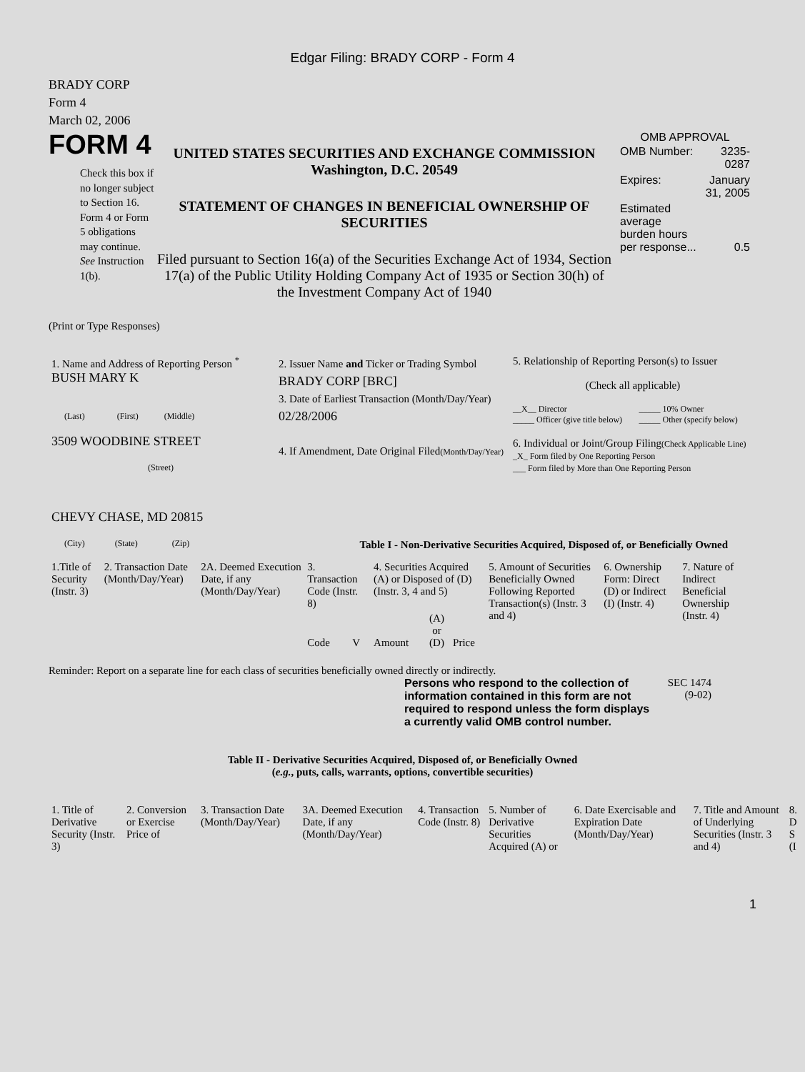Edgar Filing: BRADY CORP - Form 4
BRADY CORP
Form 4
March 02, 2006
FORM 4
Check this box if no longer subject to Section 16. Form 4 or Form 5 obligations may continue. See Instruction 1(b).
UNITED STATES SECURITIES AND EXCHANGE COMMISSION
Washington, D.C. 20549
STATEMENT OF CHANGES IN BENEFICIAL OWNERSHIP OF SECURITIES
Filed pursuant to Section 16(a) of the Securities Exchange Act of 1934, Section 17(a) of the Public Utility Holding Company Act of 1935 or Section 30(h) of the Investment Company Act of 1940
OMB APPROVAL
| OMB Number: | 3235-0287 |
| Expires: | January 31, 2005 |
| Estimated average burden hours per response... | 0.5 |
(Print or Type Responses)
| 1. Name and Address of Reporting Person <sup>*</sup> BUSH MARY K (Last) (First) (Middle) 3509 WOODBINE STREET (Street) CHEVY CHASE, MD 20815 (City) (State) (Zip) | 2. Issuer Name and Ticker or Trading Symbol BRADY CORP [BRC] 3. Date of Earliest Transaction (Month/Day/Year) 02/28/2006 4. If Amendment, Date Original Filed (Month/Day/Year) | 5. Relationship of Reporting Person(s) to Issuer (Check all applicable) / __X__ Director _____ Officer (give title below) / _____ 10% Owner _____ Other (specify below) / 6. Individual or Joint/Group Filing (Check Applicable Line) _X_ Form filed by One Reporting Person ___ Form filed by More than One Reporting Person |
Table I - Non-Derivative Securities Acquired, Disposed of, or Beneficially Owned
| 1.Title of Security (Instr. 3) | 2. Transaction Date (Month/Day/Year) | 2A. Deemed Execution Date, if any (Month/Day/Year) | 3. Transaction Code (Instr. 8) | | 4. Securities Acquired (A) or Disposed of (D) (Instr. 3, 4 and 5) | | | 5. Amount of Securities Beneficially Owned Following Reported Transaction(s) (Instr. 3 and 4) | 6. Ownership Form: Direct (D) or Indirect (I) (Instr. 4) | 7. Nature of Indirect Beneficial Ownership (Instr. 4) |
| --- | --- | --- | --- | --- | --- | --- | --- | --- | --- | --- |
| | | | Code | V | Amount | (A) or (D) | Price | | | |
Reminder: Report on a separate line for each class of securities beneficially owned directly or indirectly.
Persons who respond to the collection of information contained in this form are not required to respond unless the form displays a currently valid OMB control number.
SEC 1474
(9-02)
Table II - Derivative Securities Acquired, Disposed of, or Beneficially Owned
(e.g., puts, calls, warrants, options, convertible securities)
| 1. Title of Derivative Security (Instr. 3) | 2. Conversion or Exercise Price of | 3. Transaction Date (Month/Day/Year) | 3A. Deemed Execution Date, if any (Month/Day/Year) | 4. Transaction Code (Instr. 8) | 5. Number of Derivative Securities Acquired (A) or | 6. Date Exercisable and Expiration Date (Month/Day/Year) | 7. Title and Amount of Underlying Securities (Instr. 3 and 4) | 8. D S (I |
| --- | --- | --- | --- | --- | --- | --- | --- | --- |
1